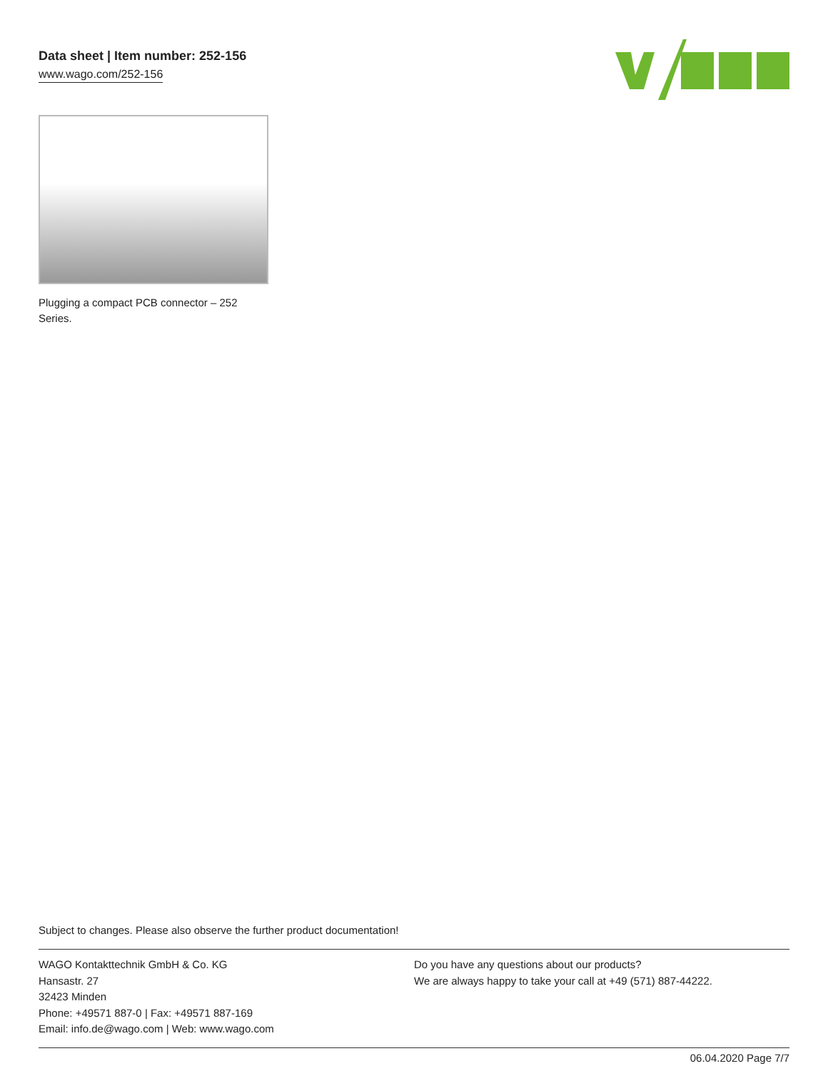Data sheet | Item number: 252-156
www.wago.com/252-156
Plugging a compact PCB connector – 252 Series.
Subject to changes. Please also observe the further product documentation!
WAGO Kontakttechnik GmbH & Co. KG
Hansastr. 27
32423 Minden
Phone: +49571 887-0 | Fax: +49571 887-169
Email: info.de@wago.com | Web: www.wago.com
Do you have any questions about our products?
We are always happy to take your call at +49 (571) 887-44222.
06.04.2020 Page 7/7